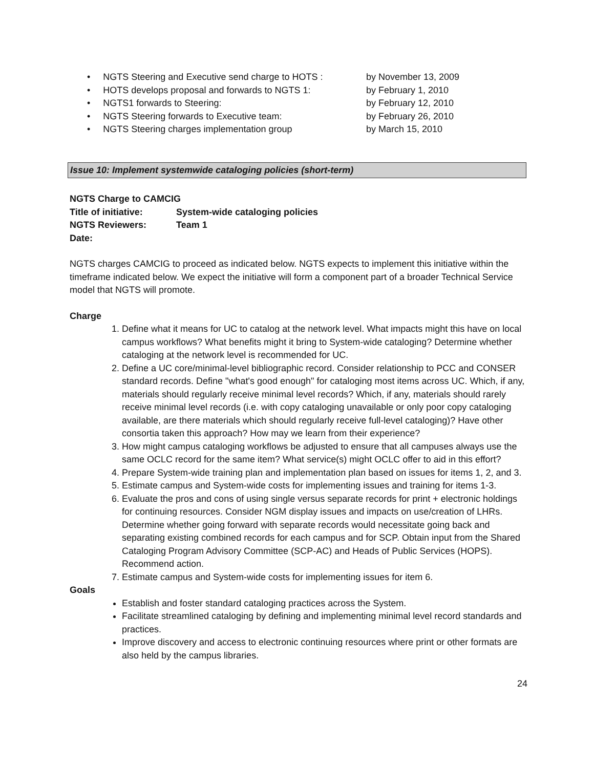• NGTS Steering and Executive send charge to HOTS : by November 13, 2009
• HOTS develops proposal and forwards to NGTS 1: by February 1, 2010
• NGTS1 forwards to Steering: by February 12, 2010
• NGTS Steering forwards to Executive team: by February 26, 2010
• NGTS Steering charges implementation group by March 15, 2010
Issue 10: Implement systemwide cataloging policies (short-term)
NGTS Charge to CAMCIG
Title of initiative: System-wide cataloging policies
NGTS Reviewers: Team 1
Date:
NGTS charges CAMCIG to proceed as indicated below. NGTS expects to implement this initiative within the timeframe indicated below. We expect the initiative will form a component part of a broader Technical Service model that NGTS will promote.
Charge
Define what it means for UC to catalog at the network level. What impacts might this have on local campus workflows? What benefits might it bring to System-wide cataloging? Determine whether cataloging at the network level is recommended for UC.
Define a UC core/minimal-level bibliographic record. Consider relationship to PCC and CONSER standard records. Define "what's good enough" for cataloging most items across UC. Which, if any, materials should regularly receive minimal level records? Which, if any, materials should rarely receive minimal level records (i.e. with copy cataloging unavailable or only poor copy cataloging available, are there materials which should regularly receive full-level cataloging)? Have other consortia taken this approach? How may we learn from their experience?
How might campus cataloging workflows be adjusted to ensure that all campuses always use the same OCLC record for the same item? What service(s) might OCLC offer to aid in this effort?
Prepare System-wide training plan and implementation plan based on issues for items 1, 2, and 3.
Estimate campus and System-wide costs for implementing issues and training for items 1-3.
Evaluate the pros and cons of using single versus separate records for print + electronic holdings for continuing resources. Consider NGM display issues and impacts on use/creation of LHRs. Determine whether going forward with separate records would necessitate going back and separating existing combined records for each campus and for SCP. Obtain input from the Shared Cataloging Program Advisory Committee (SCP-AC) and Heads of Public Services (HOPS). Recommend action.
Estimate campus and System-wide costs for implementing issues for item 6.
Goals
Establish and foster standard cataloging practices across the System.
Facilitate streamlined cataloging by defining and implementing minimal level record standards and practices.
Improve discovery and access to electronic continuing resources where print or other formats are also held by the campus libraries.
24